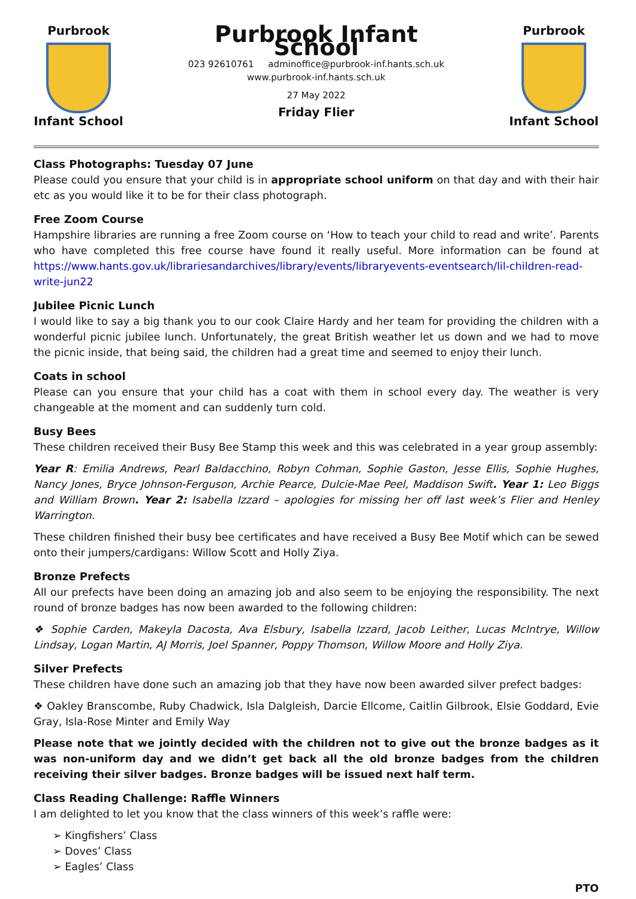Purbrook
Infant School
Purbrook Infant School
023 92610761 adminoffice@purbrook-inf.hants.sch.uk
www.purbrook-inf.hants.sch.uk
27 May 2022
Friday Flier
Purbrook
Infant School
Class Photographs: Tuesday 07 June
Please could you ensure that your child is in appropriate school uniform on that day and with their hair etc as you would like it to be for their class photograph.
Free Zoom Course
Hampshire libraries are running a free Zoom course on ‘How to teach your child to read and write’. Parents who have completed this free course have found it really useful. More information can be found at https://www.hants.gov.uk/librariesandarchives/library/events/libraryevents-eventsearch/lil-children-read-write-jun22
Jubilee Picnic Lunch
I would like to say a big thank you to our cook Claire Hardy and her team for providing the children with a wonderful picnic jubilee lunch. Unfortunately, the great British weather let us down and we had to move the picnic inside, that being said, the children had a great time and seemed to enjoy their lunch.
Coats in school
Please can you ensure that your child has a coat with them in school every day. The weather is very changeable at the moment and can suddenly turn cold.
Busy Bees
These children received their Busy Bee Stamp this week and this was celebrated in a year group assembly:
Year R: Emilia Andrews, Pearl Baldacchino, Robyn Cohman, Sophie Gaston, Jesse Ellis, Sophie Hughes, Nancy Jones, Bryce Johnson-Ferguson, Archie Pearce, Dulcie-Mae Peel, Maddison Swift. Year 1: Leo Biggs and William Brown. Year 2: Isabella Izzard – apologies for missing her off last week’s Flier and Henley Warrington.
These children finished their busy bee certificates and have received a Busy Bee Motif which can be sewed onto their jumpers/cardigans: Willow Scott and Holly Ziya.
Bronze Prefects
All our prefects have been doing an amazing job and also seem to be enjoying the responsibility. The next round of bronze badges has now been awarded to the following children:
❖ Sophie Carden, Makeyla Dacosta, Ava Elsbury, Isabella Izzard, Jacob Leither, Lucas McIntrye, Willow Lindsay, Logan Martin, AJ Morris, Joel Spanner, Poppy Thomson, Willow Moore and Holly Ziya.
Silver Prefects
These children have done such an amazing job that they have now been awarded silver prefect badges:
❖ Oakley Branscombe, Ruby Chadwick, Isla Dalgleish, Darcie Ellcome, Caitlin Gilbrook, Elsie Goddard, Evie Gray, Isla-Rose Minter and Emily Way
Please note that we jointly decided with the children not to give out the bronze badges as it was non-uniform day and we didn’t get back all the old bronze badges from the children receiving their silver badges. Bronze badges will be issued next half term.
Class Reading Challenge: Raffle Winners
I am delighted to let you know that the class winners of this week’s raffle were:
➢ Kingfishers’ Class
➢ Doves’ Class
➢ Eagles’ Class
PTO